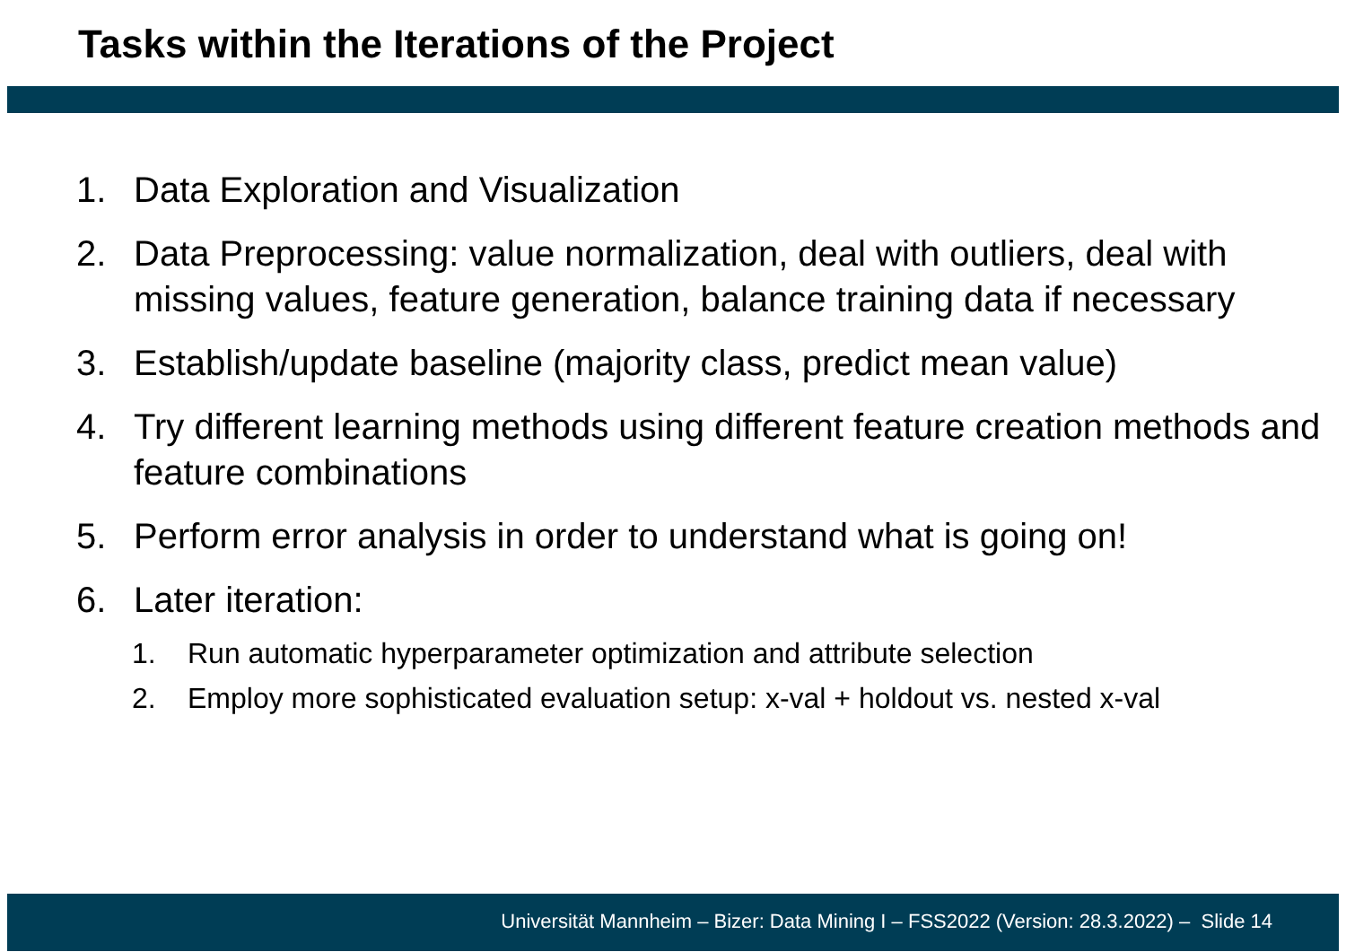Tasks within the Iterations of the Project
1. Data Exploration and Visualization
2. Data Preprocessing: value normalization, deal with outliers, deal with missing values, feature generation, balance training data if necessary
3. Establish/update baseline (majority class, predict mean value)
4. Try different learning methods using different feature creation methods and feature combinations
5. Perform error analysis in order to understand what is going on!
6. Later iteration:
1. Run automatic hyperparameter optimization and attribute selection
2. Employ more sophisticated evaluation setup: x-val + holdout vs. nested x-val
Universität Mannheim – Bizer: Data Mining I – FSS2022 (Version: 28.3.2022) – Slide 14